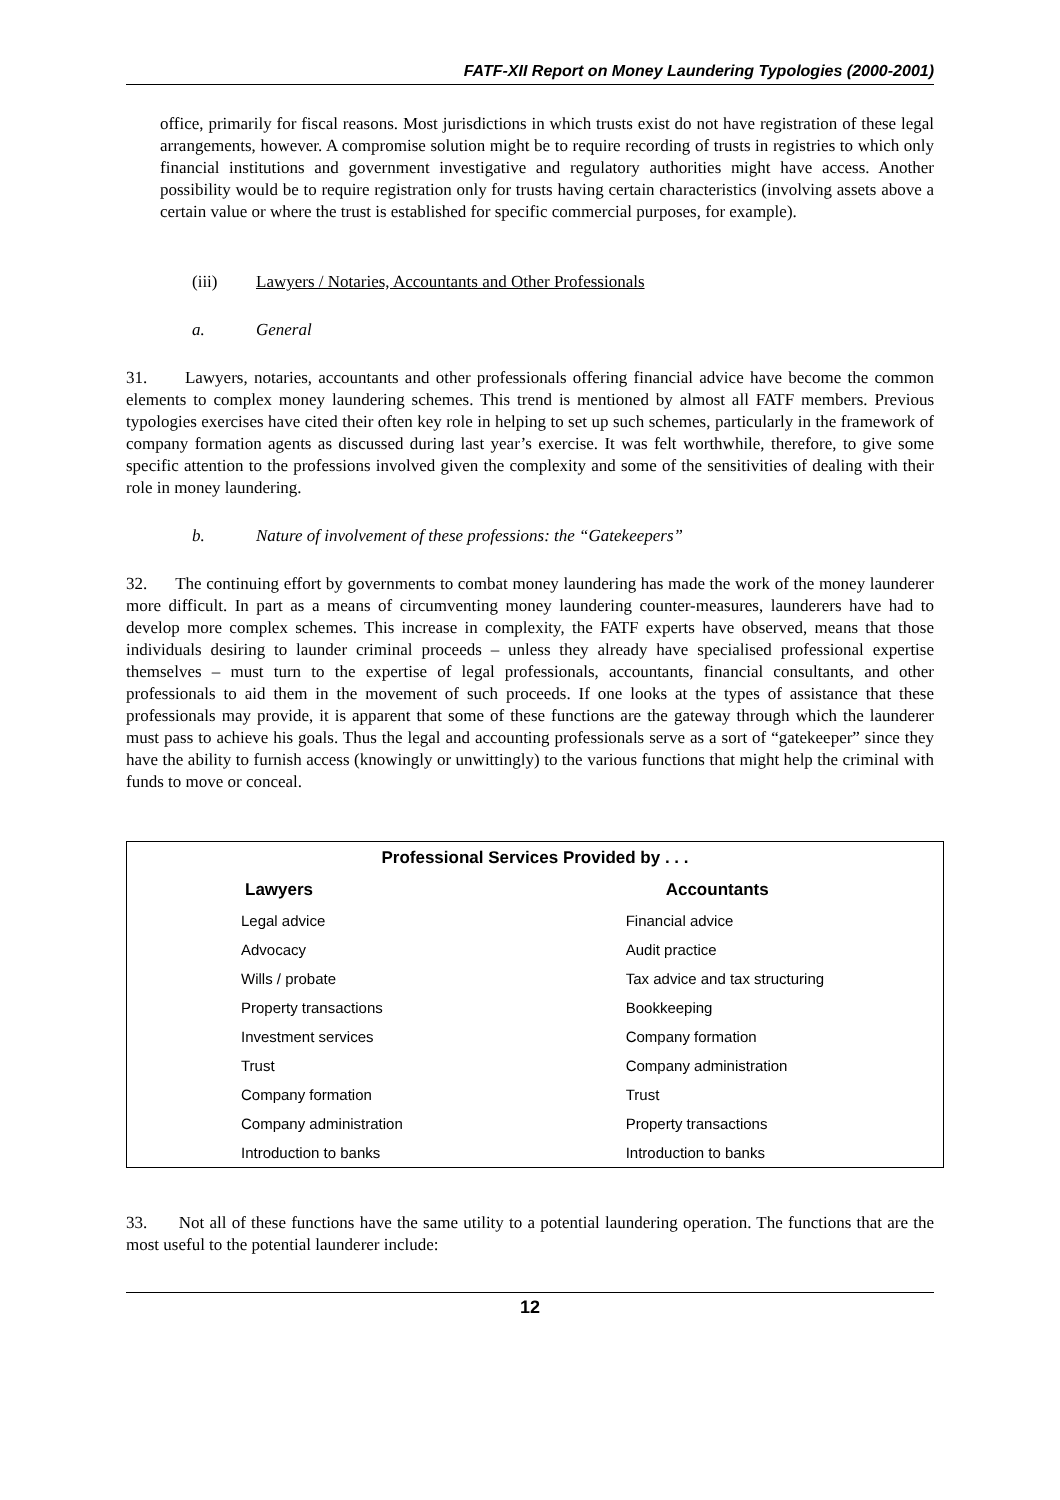FATF-XII Report on Money Laundering Typologies (2000-2001)
office, primarily for fiscal reasons. Most jurisdictions in which trusts exist do not have registration of these legal arrangements, however. A compromise solution might be to require recording of trusts in registries to which only financial institutions and government investigative and regulatory authorities might have access. Another possibility would be to require registration only for trusts having certain characteristics (involving assets above a certain value or where the trust is established for specific commercial purposes, for example).
(iii) Lawyers / Notaries, Accountants and Other Professionals
a. General
31. Lawyers, notaries, accountants and other professionals offering financial advice have become the common elements to complex money laundering schemes. This trend is mentioned by almost all FATF members. Previous typologies exercises have cited their often key role in helping to set up such schemes, particularly in the framework of company formation agents as discussed during last year’s exercise. It was felt worthwhile, therefore, to give some specific attention to the professions involved given the complexity and some of the sensitivities of dealing with their role in money laundering.
b. Nature of involvement of these professions: the “Gatekeepers”
32. The continuing effort by governments to combat money laundering has made the work of the money launderer more difficult. In part as a means of circumventing money laundering counter-measures, launderers have had to develop more complex schemes. This increase in complexity, the FATF experts have observed, means that those individuals desiring to launder criminal proceeds – unless they already have specialised professional expertise themselves – must turn to the expertise of legal professionals, accountants, financial consultants, and other professionals to aid them in the movement of such proceeds. If one looks at the types of assistance that these professionals may provide, it is apparent that some of these functions are the gateway through which the launderer must pass to achieve his goals. Thus the legal and accounting professionals serve as a sort of “gatekeeper” since they have the ability to furnish access (knowingly or unwittingly) to the various functions that might help the criminal with funds to move or conceal.
| Professional Services Provided by . . . | |
| --- | --- |
| Lawyers | Accountants |
| Legal advice | Financial advice |
| Advocacy | Audit practice |
| Wills / probate | Tax advice and tax structuring |
| Property transactions | Bookkeeping |
| Investment services | Company formation |
| Trust | Company administration |
| Company formation | Trust |
| Company administration | Property transactions |
| Introduction to banks | Introduction to banks |
33. Not all of these functions have the same utility to a potential laundering operation. The functions that are the most useful to the potential launderer include:
12